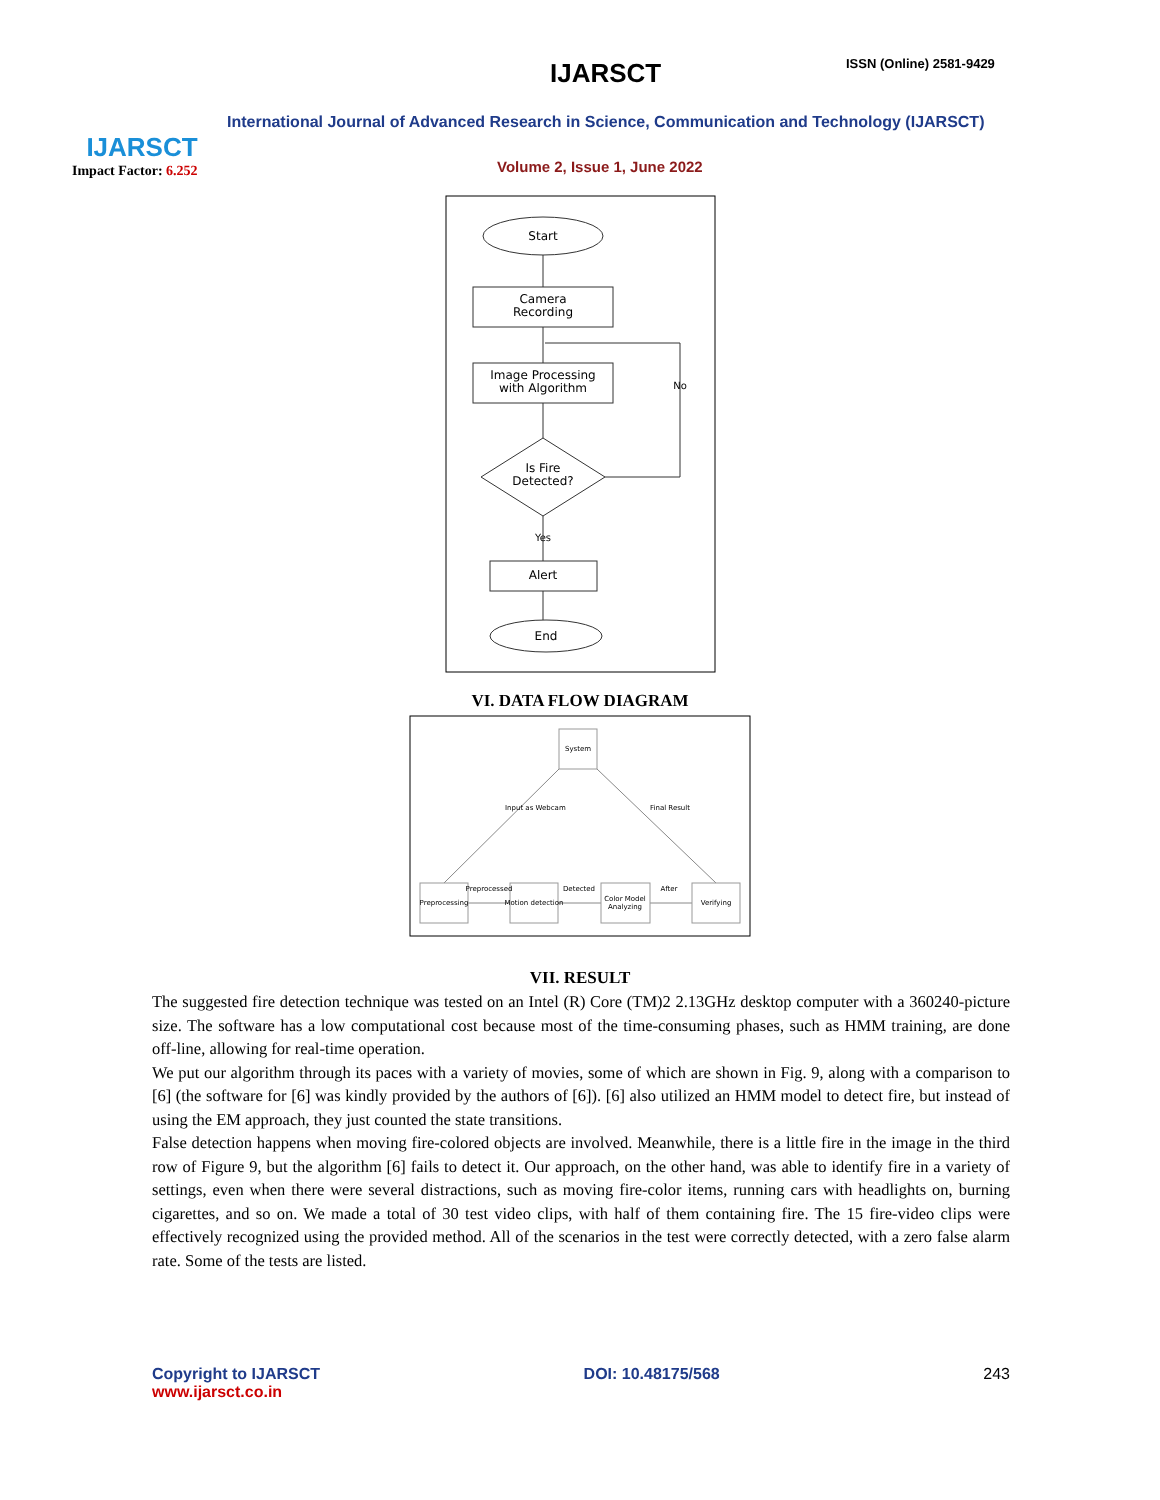IJARSCT
Impact Factor: 6.252
IJARSCT ISSN (Online) 2581-9429
International Journal of Advanced Research in Science, Communication and Technology (IJARSCT)
Volume 2, Issue 1, June 2022
Start
Camera
Recording
Image Processing
with Algorithm
Is Fire
Detected?
Alert
End
No
Yes
VI. DATA FLOW DIAGRAM
System
Preprocessing
Motion detection
Color Model
Analyzing
Verifying
Preprocessed
Detected
After
Input as Webcam
Final Result
VII. RESULT
The suggested fire detection technique was tested on an Intel (R) Core (TM)2 2.13GHz desktop computer with a 360240-picture size. The software has a low computational cost because most of the time-consuming phases, such as HMM training, are done off-line, allowing for real-time operation.
We put our algorithm through its paces with a variety of movies, some of which are shown in Fig. 9, along with a comparison to [6] (the software for [6] was kindly provided by the authors of [6]). [6] also utilized an HMM model to detect fire, but instead of using the EM approach, they just counted the state transitions.
False detection happens when moving fire-colored objects are involved. Meanwhile, there is a little fire in the image in the third row of Figure 9, but the algorithm [6] fails to detect it. Our approach, on the other hand, was able to identify fire in a variety of settings, even when there were several distractions, such as moving fire-color items, running cars with headlights on, burning cigarettes, and so on. We made a total of 30 test video clips, with half of them containing fire. The 15 fire-video clips were effectively recognized using the provided method. All of the scenarios in the test were correctly detected, with a zero false alarm rate. Some of the tests are listed.
Copyright to IJARSCT
www.ijarsct.co.in
DOI: 10.48175/568 243